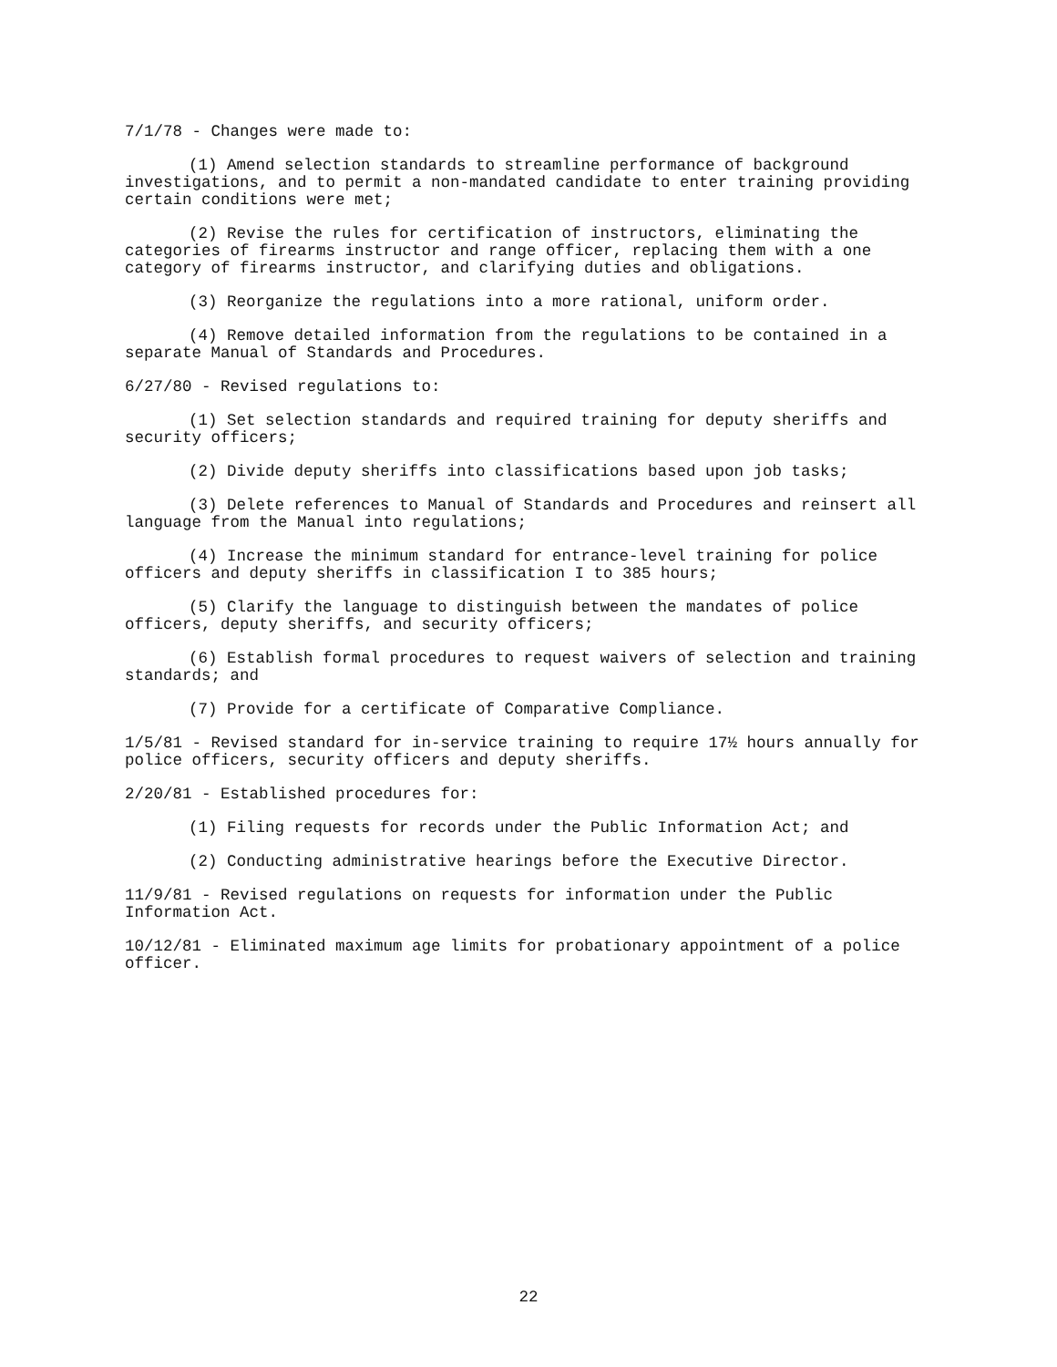7/1/78 - Changes were made to:
(1) Amend selection standards to streamline performance of background investigations, and to permit a non-mandated candidate to enter training providing certain conditions were met;
(2) Revise the rules for certification of instructors, eliminating the categories of firearms instructor and range officer, replacing them with a one category of firearms instructor, and clarifying duties and obligations.
(3) Reorganize the regulations into a more rational, uniform order.
(4) Remove detailed information from the regulations to be contained in a separate Manual of Standards and Procedures.
6/27/80 - Revised regulations to:
(1) Set selection standards and required training for deputy sheriffs and security officers;
(2) Divide deputy sheriffs into classifications based upon job tasks;
(3) Delete references to Manual of Standards and Procedures and reinsert all language from the Manual into regulations;
(4) Increase the minimum standard for entrance-level training for police officers and deputy sheriffs in classification I to 385 hours;
(5) Clarify the language to distinguish between the mandates of police officers, deputy sheriffs, and security officers;
(6) Establish formal procedures to request waivers of selection and training standards; and
(7) Provide for a certificate of Comparative Compliance.
1/5/81 - Revised standard for in-service training to require 17½ hours annually for police officers, security officers and deputy sheriffs.
2/20/81 - Established procedures for:
(1) Filing requests for records under the Public Information Act; and
(2) Conducting administrative hearings before the Executive Director.
11/9/81 - Revised regulations on requests for information under the Public Information Act.
10/12/81 - Eliminated maximum age limits for probationary appointment of a police officer.
22